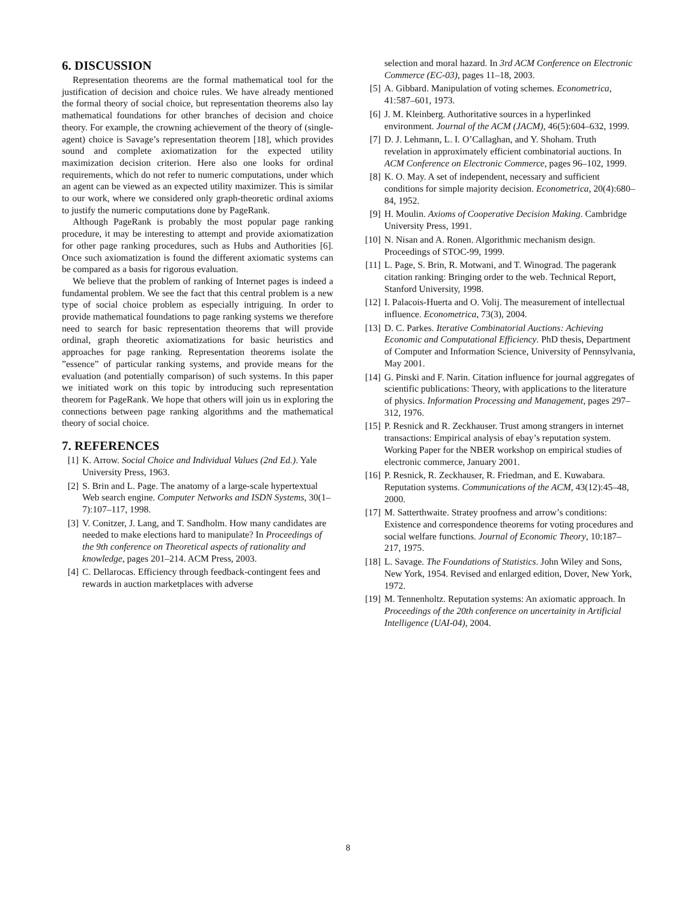6. DISCUSSION
Representation theorems are the formal mathematical tool for the justification of decision and choice rules. We have already mentioned the formal theory of social choice, but representation theorems also lay mathematical foundations for other branches of decision and choice theory. For example, the crowning achievement of the theory of (single-agent) choice is Savage’s representation theorem [18], which provides sound and complete axiomatization for the expected utility maximization decision criterion. Here also one looks for ordinal requirements, which do not refer to numeric computations, under which an agent can be viewed as an expected utility maximizer. This is similar to our work, where we considered only graph-theoretic ordinal axioms to justify the numeric computations done by PageRank.
Although PageRank is probably the most popular page ranking procedure, it may be interesting to attempt and provide axiomatization for other page ranking procedures, such as Hubs and Authorities [6]. Once such axiomatization is found the different axiomatic systems can be compared as a basis for rigorous evaluation.
We believe that the problem of ranking of Internet pages is indeed a fundamental problem. We see the fact that this central problem is a new type of social choice problem as especially intriguing. In order to provide mathematical foundations to page ranking systems we therefore need to search for basic representation theorems that will provide ordinal, graph theoretic axiomatizations for basic heuristics and approaches for page ranking. Representation theorems isolate the ”essence” of particular ranking systems, and provide means for the evaluation (and potentially comparison) of such systems. In this paper we initiated work on this topic by introducing such representation theorem for PageRank. We hope that others will join us in exploring the connections between page ranking algorithms and the mathematical theory of social choice.
7. REFERENCES
[1] K. Arrow. Social Choice and Individual Values (2nd Ed.). Yale University Press, 1963.
[2] S. Brin and L. Page. The anatomy of a large-scale hypertextual Web search engine. Computer Networks and ISDN Systems, 30(1–7):107–117, 1998.
[3] V. Conitzer, J. Lang, and T. Sandholm. How many candidates are needed to make elections hard to manipulate? In Proceedings of the 9th conference on Theoretical aspects of rationality and knowledge, pages 201–214. ACM Press, 2003.
[4] C. Dellarocas. Efficiency through feedback-contingent fees and rewards in auction marketplaces with adverse
selection and moral hazard. In 3rd ACM Conference on Electronic Commerce (EC-03), pages 11–18, 2003.
[5] A. Gibbard. Manipulation of voting schemes. Econometrica, 41:587–601, 1973.
[6] J. M. Kleinberg. Authoritative sources in a hyperlinked environment. Journal of the ACM (JACM), 46(5):604–632, 1999.
[7] D. J. Lehmann, L. I. O’Callaghan, and Y. Shoham. Truth revelation in approximately efficient combinatorial auctions. In ACM Conference on Electronic Commerce, pages 96–102, 1999.
[8] K. O. May. A set of independent, necessary and sufficient conditions for simple majority decision. Econometrica, 20(4):680–84, 1952.
[9] H. Moulin. Axioms of Cooperative Decision Making. Cambridge University Press, 1991.
[10] N. Nisan and A. Ronen. Algorithmic mechanism design. Proceedings of STOC-99, 1999.
[11] L. Page, S. Brin, R. Motwani, and T. Winograd. The pagerank citation ranking: Bringing order to the web. Technical Report, Stanford University, 1998.
[12] I. Palacois-Huerta and O. Volij. The measurement of intellectual influence. Econometrica, 73(3), 2004.
[13] D. C. Parkes. Iterative Combinatorial Auctions: Achieving Economic and Computational Efficiency. PhD thesis, Department of Computer and Information Science, University of Pennsylvania, May 2001.
[14] G. Pinski and F. Narin. Citation influence for journal aggregates of scientific publications: Theory, with applications to the literature of physics. Information Processing and Management, pages 297–312, 1976.
[15] P. Resnick and R. Zeckhauser. Trust among strangers in internet transactions: Empirical analysis of ebay’s reputation system. Working Paper for the NBER workshop on empirical studies of electronic commerce, January 2001.
[16] P. Resnick, R. Zeckhauser, R. Friedman, and E. Kuwabara. Reputation systems. Communications of the ACM, 43(12):45–48, 2000.
[17] M. Satterthwaite. Stratey proofness and arrow’s conditions: Existence and correspondence theorems for voting procedures and social welfare functions. Journal of Economic Theory, 10:187–217, 1975.
[18] L. Savage. The Foundations of Statistics. John Wiley and Sons, New York, 1954. Revised and enlarged edition, Dover, New York, 1972.
[19] M. Tennenholtz. Reputation systems: An axiomatic approach. In Proceedings of the 20th conference on uncertainity in Artificial Intelligence (UAI-04), 2004.
8